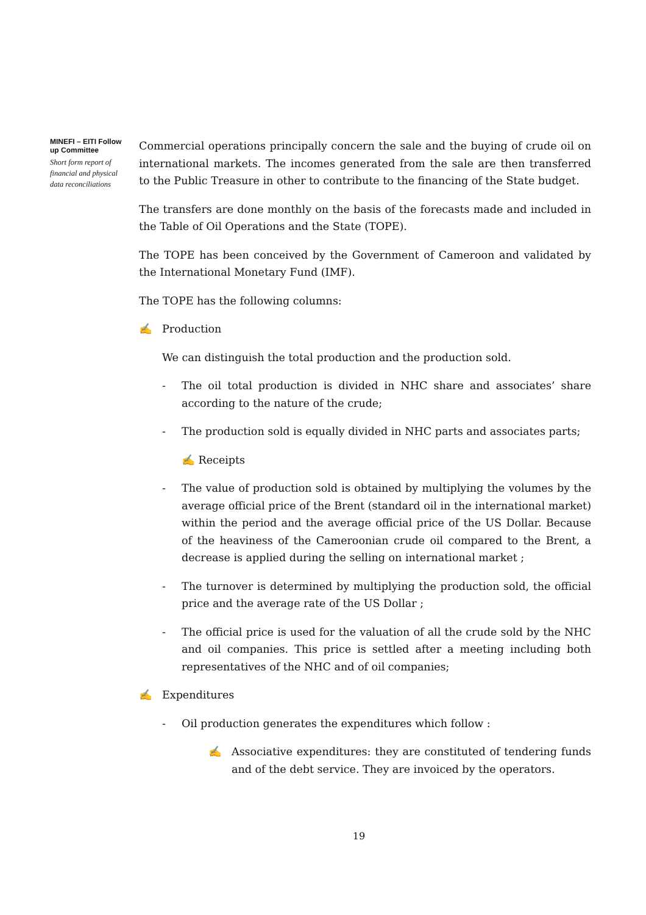MINEFI – EITI Follow up Committee
Short form report of financial and physical data reconciliations
Commercial operations principally concern the sale and the buying of crude oil on international markets. The incomes generated from the sale are then transferred to the Public Treasure in other to contribute to the financing of the State budget.
The transfers are done monthly on the basis of the forecasts made and included in the Table of Oil Operations and the State (TOPE).
The TOPE has been conceived by the Government of Cameroon and validated by the International Monetary Fund (IMF).
The TOPE has the following columns:
✍ Production
We can distinguish the total production and the production sold.
- The oil total production is divided in NHC share and associates’ share according to the nature of the crude;
- The production sold is equally divided in NHC parts and associates parts;
✍ Receipts
- The value of production sold is obtained by multiplying the volumes by the average official price of the Brent (standard oil in the international market) within the period and the average official price of the US Dollar. Because of the heaviness of the Cameroonian crude oil compared to the Brent, a decrease is applied during the selling on international market ;
- The turnover is determined by multiplying the production sold, the official price and the average rate of the US Dollar ;
- The official price is used for the valuation of all the crude sold by the NHC and oil companies. This price is settled after a meeting including both representatives of the NHC and of oil companies;
✍ Expenditures
- Oil production generates the expenditures which follow :
✍ Associative expenditures: they are constituted of tendering funds and of the debt service. They are invoiced by the operators.
19